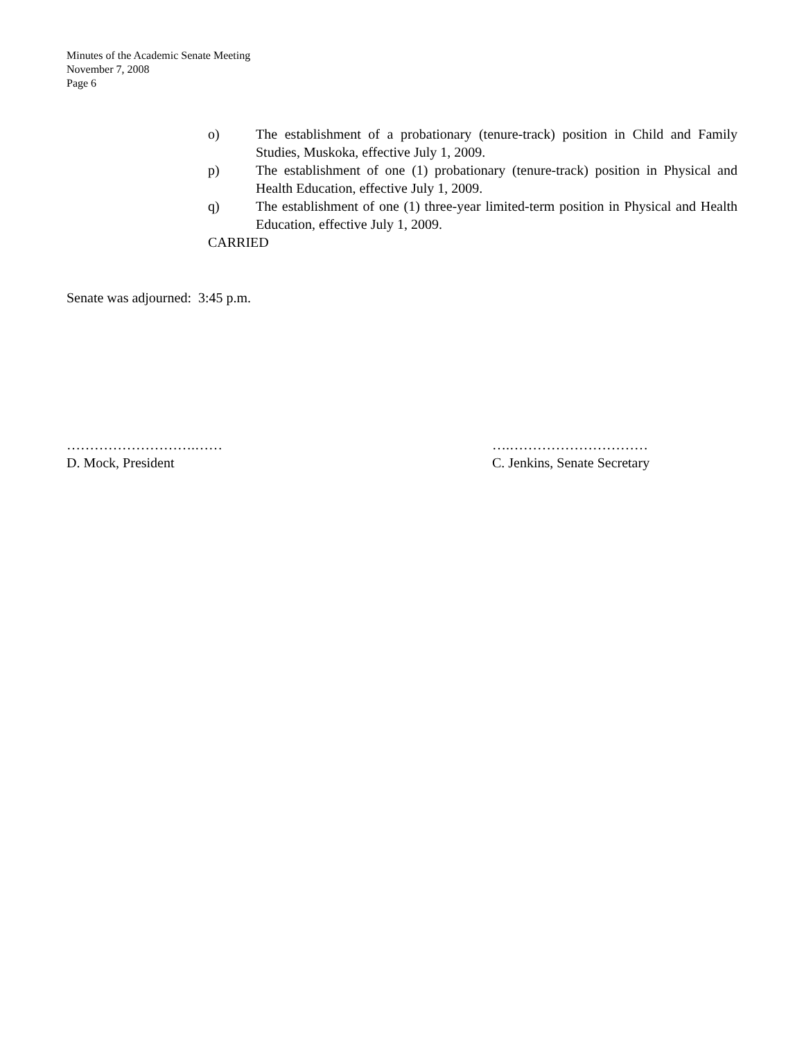Minutes of the Academic Senate Meeting
November 7, 2008
Page 6
o) The establishment of a probationary (tenure-track) position in Child and Family Studies, Muskoka, effective July 1, 2009.
p) The establishment of one (1) probationary (tenure-track) position in Physical and Health Education, effective July 1, 2009.
q) The establishment of one (1) three-year limited-term position in Physical and Health Education, effective July 1, 2009.
CARRIED
Senate was adjourned: 3:45 p.m.
……………………….……
D. Mock, President
….…………………………
C. Jenkins, Senate Secretary